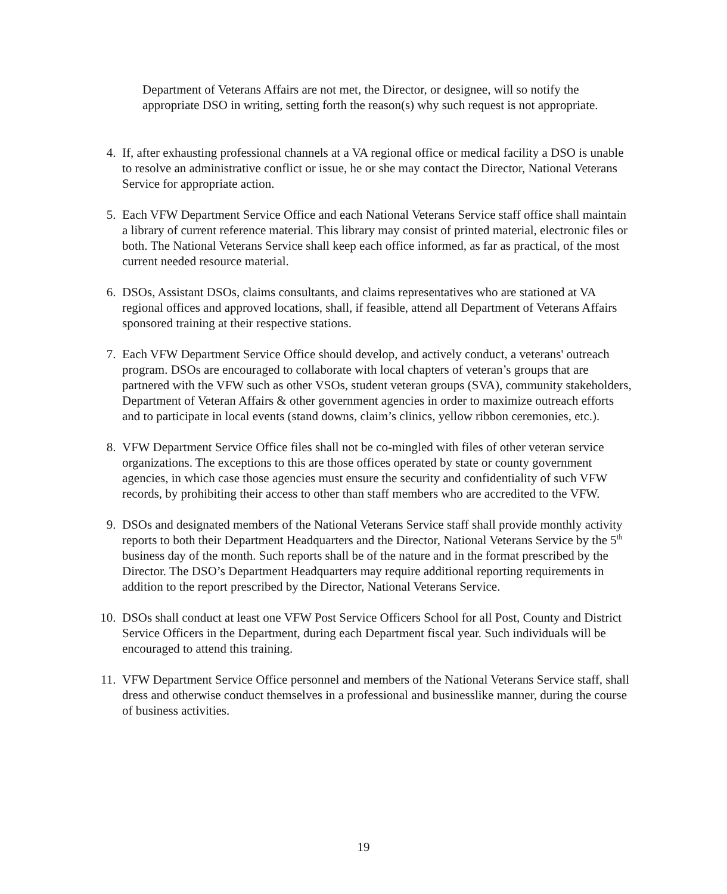Department of Veterans Affairs are not met, the Director, or designee, will so notify the appropriate DSO in writing, setting forth the reason(s) why such request is not appropriate.
4. If, after exhausting professional channels at a VA regional office or medical facility a DSO is unable to resolve an administrative conflict or issue, he or she may contact the Director, National Veterans Service for appropriate action.
5. Each VFW Department Service Office and each National Veterans Service staff office shall maintain a library of current reference material. This library may consist of printed material, electronic files or both. The National Veterans Service shall keep each office informed, as far as practical, of the most current needed resource material.
6. DSOs, Assistant DSOs, claims consultants, and claims representatives who are stationed at VA regional offices and approved locations, shall, if feasible, attend all Department of Veterans Affairs sponsored training at their respective stations.
7. Each VFW Department Service Office should develop, and actively conduct, a veterans' outreach program. DSOs are encouraged to collaborate with local chapters of veteran’s groups that are partnered with the VFW such as other VSOs, student veteran groups (SVA), community stakeholders, Department of Veteran Affairs & other government agencies in order to maximize outreach efforts and to participate in local events (stand downs, claim’s clinics, yellow ribbon ceremonies, etc.).
8. VFW Department Service Office files shall not be co-mingled with files of other veteran service organizations. The exceptions to this are those offices operated by state or county government agencies, in which case those agencies must ensure the security and confidentiality of such VFW records, by prohibiting their access to other than staff members who are accredited to the VFW.
9. DSOs and designated members of the National Veterans Service staff shall provide monthly activity reports to both their Department Headquarters and the Director, National Veterans Service by the 5<sup>th</sup> business day of the month. Such reports shall be of the nature and in the format prescribed by the Director. The DSO’s Department Headquarters may require additional reporting requirements in addition to the report prescribed by the Director, National Veterans Service.
10. DSOs shall conduct at least one VFW Post Service Officers School for all Post, County and District Service Officers in the Department, during each Department fiscal year. Such individuals will be encouraged to attend this training.
11. VFW Department Service Office personnel and members of the National Veterans Service staff, shall dress and otherwise conduct themselves in a professional and businesslike manner, during the course of business activities.
19